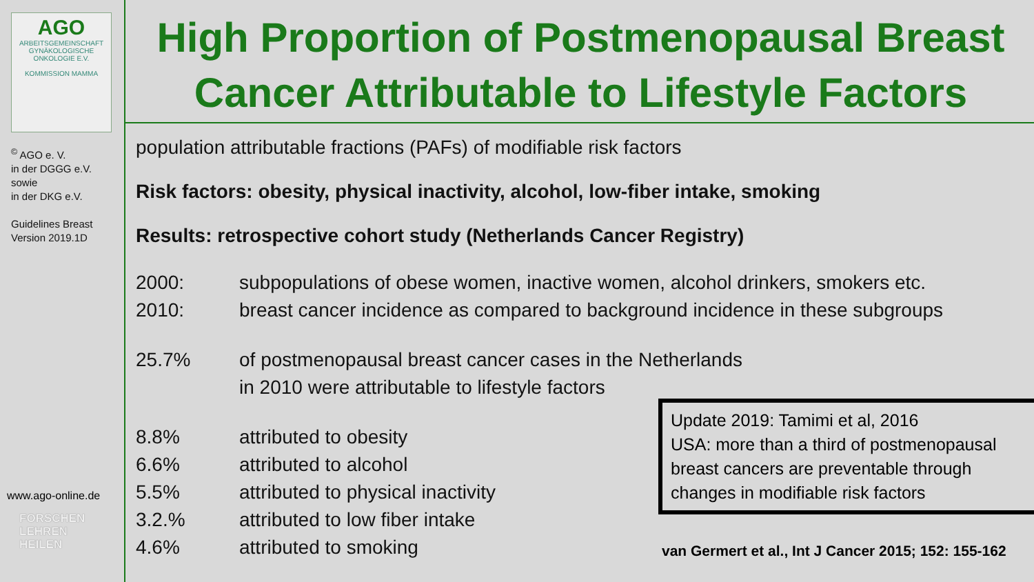AGO
ARBEITSGEMEINSCHAFT GYNÄKOLOGISCHE ONKOLOGIE E.V.
KOMMISSION MAMMA
<sup>©</sup> AGO e. V.
in der DGGG e.V.
sowie
in der DKG e.V.
Guidelines Breast
Version 2019.1D
www.ago-online.de
FORSCHEN
LEHREN
HEILEN
High Proportion of Postmenopausal Breast Cancer Attributable to Lifestyle Factors
population attributable fractions (PAFs) of modifiable risk factors
Risk factors: obesity, physical inactivity, alcohol, low-fiber intake, smoking
Results: retrospective cohort study (Netherlands Cancer Registry)
2000: subpopulations of obese women, inactive women, alcohol drinkers, smokers etc.
2010: breast cancer incidence as compared to background incidence in these subgroups
25.7% of postmenopausal breast cancer cases in the Netherlands
in 2010 were attributable to lifestyle factors
8.8% attributed to obesity
6.6% attributed to alcohol
5.5% attributed to physical inactivity
3.2.% attributed to low fiber intake
4.6% attributed to smoking
Update 2019: Tamimi et al, 2016
USA: more than a third of postmenopausal breast cancers are preventable through changes in modifiable risk factors
van Germert et al., Int J Cancer 2015; 152: 155-162